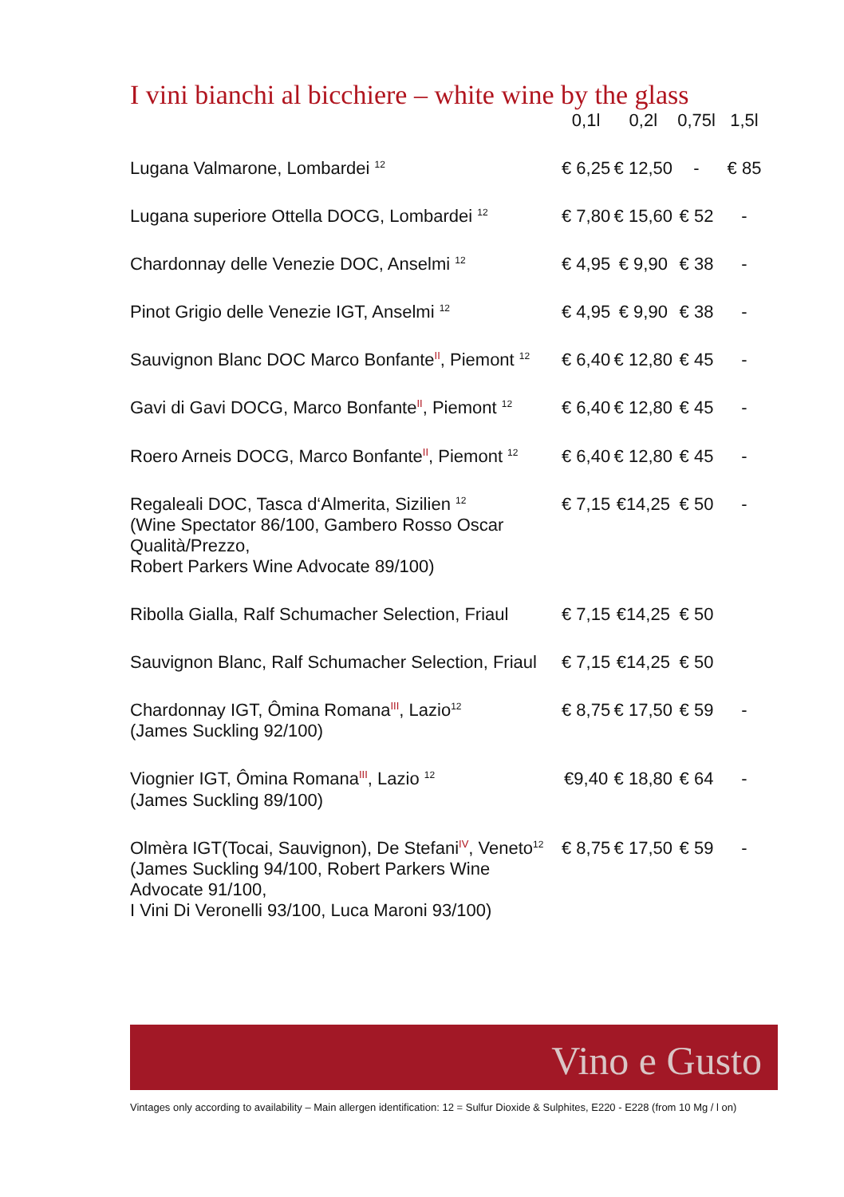I vini bianchi al bicchiere – white wine by the glass
| | 0,1l | 0,2l | 0,75l | 1,5l |
| --- | --- | --- | --- | --- |
| Lugana Valmarone, Lombardei <sup>12</sup> | € 6,25 | € 12,50 | - | € 85 |
| Lugana superiore Ottella DOCG, Lombardei <sup>12</sup> | € 7,80 | € 15,60 | € 52 | - |
| Chardonnay delle Venezie DOC, Anselmi <sup>12</sup> | € 4,95 | € 9,90 | € 38 | - |
| Pinot Grigio delle Venezie IGT, Anselmi <sup>12</sup> | € 4,95 | € 9,90 | € 38 | - |
| Sauvignon Blanc DOC Marco Bonfante II , Piemont <sup>12</sup> | € 6,40 | € 12,80 | € 45 | - |
| Gavi di Gavi DOCG, Marco Bonfante II , Piemont <sup>12</sup> | € 6,40 | € 12,80 | € 45 | - |
| Roero Arneis DOCG, Marco Bonfante II , Piemont <sup>12</sup> | € 6,40 | € 12,80 | € 45 | - |
| Regaleali DOC, Tasca d‘Almerita, Sizilien <sup>12</sup> (Wine Spectator 86/100, Gambero Rosso Oscar Qualità/Prezzo, Robert Parkers Wine Advocate 89/100) | € 7,15 | €14,25 | € 50 | - |
| Ribolla Gialla, Ralf Schumacher Selection, Friaul | € 7,15 | €14,25 | € 50 | |
| Sauvignon Blanc, Ralf Schumacher Selection, Friaul | € 7,15 | €14,25 | € 50 | |
| Chardonnay IGT, Ômina Romana III , Lazio<sup>12</sup> (James Suckling 92/100) | € 8,75 | € 17,50 | € 59 | - |
| Viognier IGT, Ômina Romana III , Lazio <sup>12</sup> (James Suckling 89/100) | €9,40 | € 18,80 | € 64 | - |
| Olmèra IGT(Tocai, Sauvignon), De Stefani IV , Veneto<sup>12</sup> (James Suckling 94/100, Robert Parkers Wine Advocate 91/100, I Vini Di Veronelli 93/100, Luca Maroni 93/100) | € 8,75 | € 17,50 | € 59 | - |
Vino e Gusto
Vintages only according to availability – Main allergen identification: 12 = Sulfur Dioxide & Sulphites, E220 - E228 (from 10 Mg / l on)